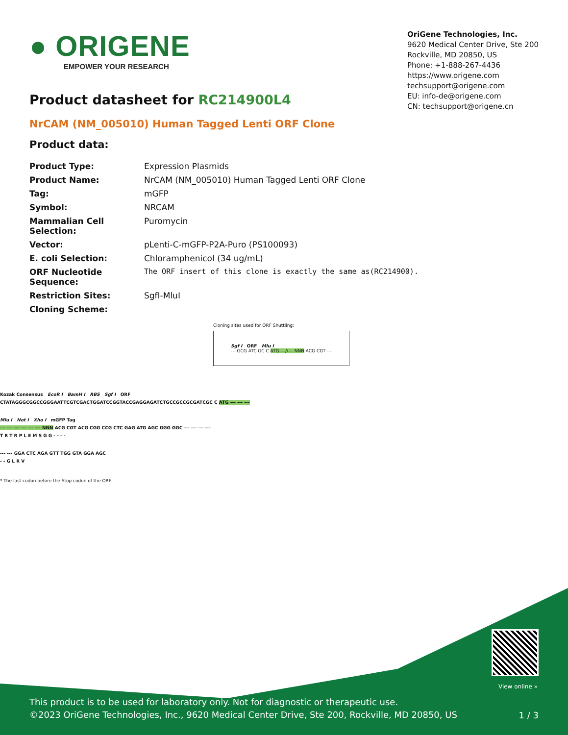● ORIGENE
EMPOWER YOUR RESEARCH
OriGene Technologies, Inc.
9620 Medical Center Drive, Ste 200
Rockville, MD 20850, US
Phone: +1-888-267-4436
https://www.origene.com
techsupport@origene.com
EU: info-de@origene.com
CN: techsupport@origene.cn
Product datasheet for RC214900L4
NrCAM (NM_005010) Human Tagged Lenti ORF Clone
Product data:
| Product Type: | Expression Plasmids |
| Product Name: | NrCAM (NM_005010) Human Tagged Lenti ORF Clone |
| Tag: | mGFP |
| Symbol: | NRCAM |
| Mammalian Cell Selection: | Puromycin |
| Vector: | pLenti-C-mGFP-P2A-Puro (PS100093) |
| E. coli Selection: | Chloramphenicol (34 ug/mL) |
| ORF Nucleotide Sequence: | The ORF insert of this clone is exactly the same as(RC214900). |
| Restriction Sites: | SgfI-MluI |
| Cloning Scheme: | |
Cloning sites used for ORF Shuttling:
Sgf I ORF Mlu I
--- GCG ATC GC C ATG ---//--- NNN ACG CGT ---
Kozak Consensus EcoR I BamH I RBS Sgf I ORF
CTATAGGGCGGCCGGGAATTCGTCGACTGGATCCGGTACCGAGGAGATCTGCCGCCGCGATCGC C ATG --- --- ---
Mlu I Not I Xho I mGFP Tag
--- --- --- --- --- --- NNN ACG CGT ACG CGG CCG CTC GAG ATG AGC GGG GGC --- --- --- ---
T R T R P L E M S G G - - - -
--- --- GGA CTC AGA GTT TGG GTA GGA AGC
- - G L R V
* The last codon before the Stop codon of the ORF.
View online »
This product is to be used for laboratory only. Not for diagnostic or therapeutic use.
©2023 OriGene Technologies, Inc., 9620 Medical Center Drive, Ste 200, Rockville, MD 20850, US
1 / 3